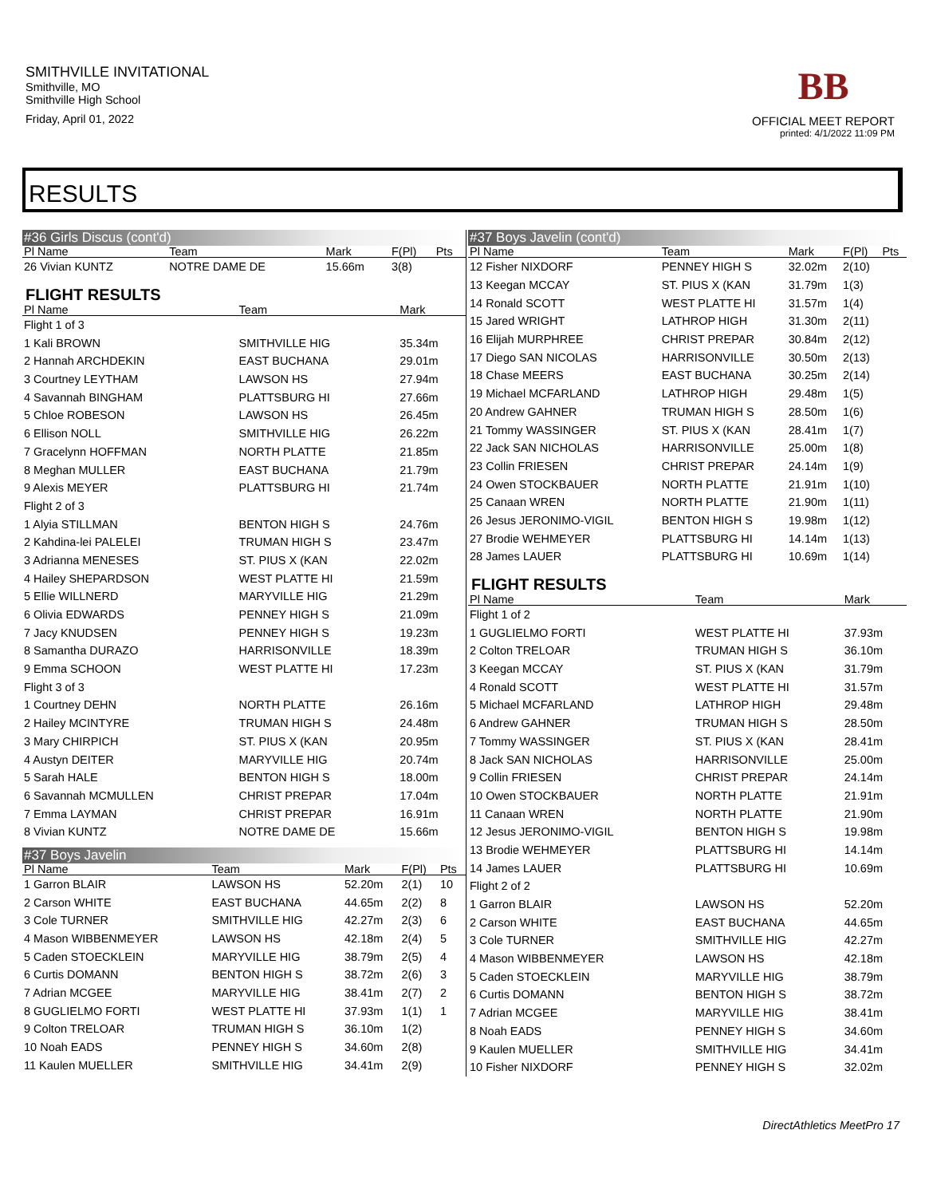SMITHVILLE INVITATIONAL
Smithville, MO
Smithville High School
Friday, April 01, 2022
BB
OFFICIAL MEET REPORT
printed: 4/1/2022 11:09 PM
RESULTS
#36 Girls Discus (cont'd)
| Pl Name | Team | Mark | F(Pl) | Pts |
| --- | --- | --- | --- | --- |
| 26 Vivian KUNTZ | NOTRE DAME DE | 15.66m | 3(8) | |
FLIGHT RESULTS
| Pl Name | Team | Mark |
| --- | --- | --- |
| Flight 1 of 3 | | |
| 1 Kali BROWN | SMITHVILLE HIG | 35.34m |
| 2 Hannah ARCHDEKIN | EAST BUCHANA | 29.01m |
| 3 Courtney LEYTHAM | LAWSON HS | 27.94m |
| 4 Savannah BINGHAM | PLATTSBURG HI | 27.66m |
| 5 Chloe ROBESON | LAWSON HS | 26.45m |
| 6 Ellison NOLL | SMITHVILLE HIG | 26.22m |
| 7 Gracelynn HOFFMAN | NORTH PLATTE | 21.85m |
| 8 Meghan MULLER | EAST BUCHANA | 21.79m |
| 9 Alexis MEYER | PLATTSBURG HI | 21.74m |
| Flight 2 of 3 | | |
| 1 Alyia STILLMAN | BENTON HIGH S | 24.76m |
| 2 Kahdina-lei PALELEI | TRUMAN HIGH S | 23.47m |
| 3 Adrianna MENESES | ST. PIUS X (KAN | 22.02m |
| 4 Hailey SHEPARDSON | WEST PLATTE HI | 21.59m |
| 5 Ellie WILLNERD | MARYVILLE HIG | 21.29m |
| 6 Olivia EDWARDS | PENNEY HIGH S | 21.09m |
| 7 Jacy KNUDSEN | PENNEY HIGH S | 19.23m |
| 8 Samantha DURAZO | HARRISONVILLE | 18.39m |
| 9 Emma SCHOON | WEST PLATTE HI | 17.23m |
| Flight 3 of 3 | | |
| 1 Courtney DEHN | NORTH PLATTE | 26.16m |
| 2 Hailey MCINTYRE | TRUMAN HIGH S | 24.48m |
| 3 Mary CHIRPICH | ST. PIUS X (KAN | 20.95m |
| 4 Austyn DEITER | MARYVILLE HIG | 20.74m |
| 5 Sarah HALE | BENTON HIGH S | 18.00m |
| 6 Savannah MCMULLEN | CHRIST PREPAR | 17.04m |
| 7 Emma LAYMAN | CHRIST PREPAR | 16.91m |
| 8 Vivian KUNTZ | NOTRE DAME DE | 15.66m |
#37 Boys Javelin
| Pl Name | Team | Mark | F(Pl) | Pts |
| --- | --- | --- | --- | --- |
| 1 Garron BLAIR | LAWSON HS | 52.20m | 2(1) | 10 |
| 2 Carson WHITE | EAST BUCHANA | 44.65m | 2(2) | 8 |
| 3 Cole TURNER | SMITHVILLE HIG | 42.27m | 2(3) | 6 |
| 4 Mason WIBBENMEYER | LAWSON HS | 42.18m | 2(4) | 5 |
| 5 Caden STOECKLEIN | MARYVILLE HIG | 38.79m | 2(5) | 4 |
| 6 Curtis DOMANN | BENTON HIGH S | 38.72m | 2(6) | 3 |
| 7 Adrian MCGEE | MARYVILLE HIG | 38.41m | 2(7) | 2 |
| 8 GUGLIELMO FORTI | WEST PLATTE HI | 37.93m | 1(1) | 1 |
| 9 Colton TRELOAR | TRUMAN HIGH S | 36.10m | 1(2) | |
| 10 Noah EADS | PENNEY HIGH S | 34.60m | 2(8) | |
| 11 Kaulen MUELLER | SMITHVILLE HIG | 34.41m | 2(9) | |
#37 Boys Javelin (cont'd)
| Pl Name | Team | Mark | F(Pl) | Pts |
| --- | --- | --- | --- | --- |
| 12 Fisher NIXDORF | PENNEY HIGH S | 32.02m | 2(10) | |
| 13 Keegan MCCAY | ST. PIUS X (KAN | 31.79m | 1(3) | |
| 14 Ronald SCOTT | WEST PLATTE HI | 31.57m | 1(4) | |
| 15 Jared WRIGHT | LATHROP HIGH | 31.30m | 2(11) | |
| 16 Elijah MURPHREE | CHRIST PREPAR | 30.84m | 2(12) | |
| 17 Diego SAN NICOLAS | HARRISONVILLE | 30.50m | 2(13) | |
| 18 Chase MEERS | EAST BUCHANA | 30.25m | 2(14) | |
| 19 Michael MCFARLAND | LATHROP HIGH | 29.48m | 1(5) | |
| 20 Andrew GAHNER | TRUMAN HIGH S | 28.50m | 1(6) | |
| 21 Tommy WASSINGER | ST. PIUS X (KAN | 28.41m | 1(7) | |
| 22 Jack SAN NICHOLAS | HARRISONVILLE | 25.00m | 1(8) | |
| 23 Collin FRIESEN | CHRIST PREPAR | 24.14m | 1(9) | |
| 24 Owen STOCKBAUER | NORTH PLATTE | 21.91m | 1(10) | |
| 25 Canaan WREN | NORTH PLATTE | 21.90m | 1(11) | |
| 26 Jesus JERONIMO-VIGIL | BENTON HIGH S | 19.98m | 1(12) | |
| 27 Brodie WEHMEYER | PLATTSBURG HI | 14.14m | 1(13) | |
| 28 James LAUER | PLATTSBURG HI | 10.69m | 1(14) | |
FLIGHT RESULTS
| Pl Name | Team | Mark |
| --- | --- | --- |
| Flight 1 of 2 | | |
| 1 GUGLIELMO FORTI | WEST PLATTE HI | 37.93m |
| 2 Colton TRELOAR | TRUMAN HIGH S | 36.10m |
| 3 Keegan MCCAY | ST. PIUS X (KAN | 31.79m |
| 4 Ronald SCOTT | WEST PLATTE HI | 31.57m |
| 5 Michael MCFARLAND | LATHROP HIGH | 29.48m |
| 6 Andrew GAHNER | TRUMAN HIGH S | 28.50m |
| 7 Tommy WASSINGER | ST. PIUS X (KAN | 28.41m |
| 8 Jack SAN NICHOLAS | HARRISONVILLE | 25.00m |
| 9 Collin FRIESEN | CHRIST PREPAR | 24.14m |
| 10 Owen STOCKBAUER | NORTH PLATTE | 21.91m |
| 11 Canaan WREN | NORTH PLATTE | 21.90m |
| 12 Jesus JERONIMO-VIGIL | BENTON HIGH S | 19.98m |
| 13 Brodie WEHMEYER | PLATTSBURG HI | 14.14m |
| 14 James LAUER | PLATTSBURG HI | 10.69m |
| Flight 2 of 2 | | |
| 1 Garron BLAIR | LAWSON HS | 52.20m |
| 2 Carson WHITE | EAST BUCHANA | 44.65m |
| 3 Cole TURNER | SMITHVILLE HIG | 42.27m |
| 4 Mason WIBBENMEYER | LAWSON HS | 42.18m |
| 5 Caden STOECKLEIN | MARYVILLE HIG | 38.79m |
| 6 Curtis DOMANN | BENTON HIGH S | 38.72m |
| 7 Adrian MCGEE | MARYVILLE HIG | 38.41m |
| 8 Noah EADS | PENNEY HIGH S | 34.60m |
| 9 Kaulen MUELLER | SMITHVILLE HIG | 34.41m |
| 10 Fisher NIXDORF | PENNEY HIGH S | 32.02m |
DirectAthletics MeetPro 17